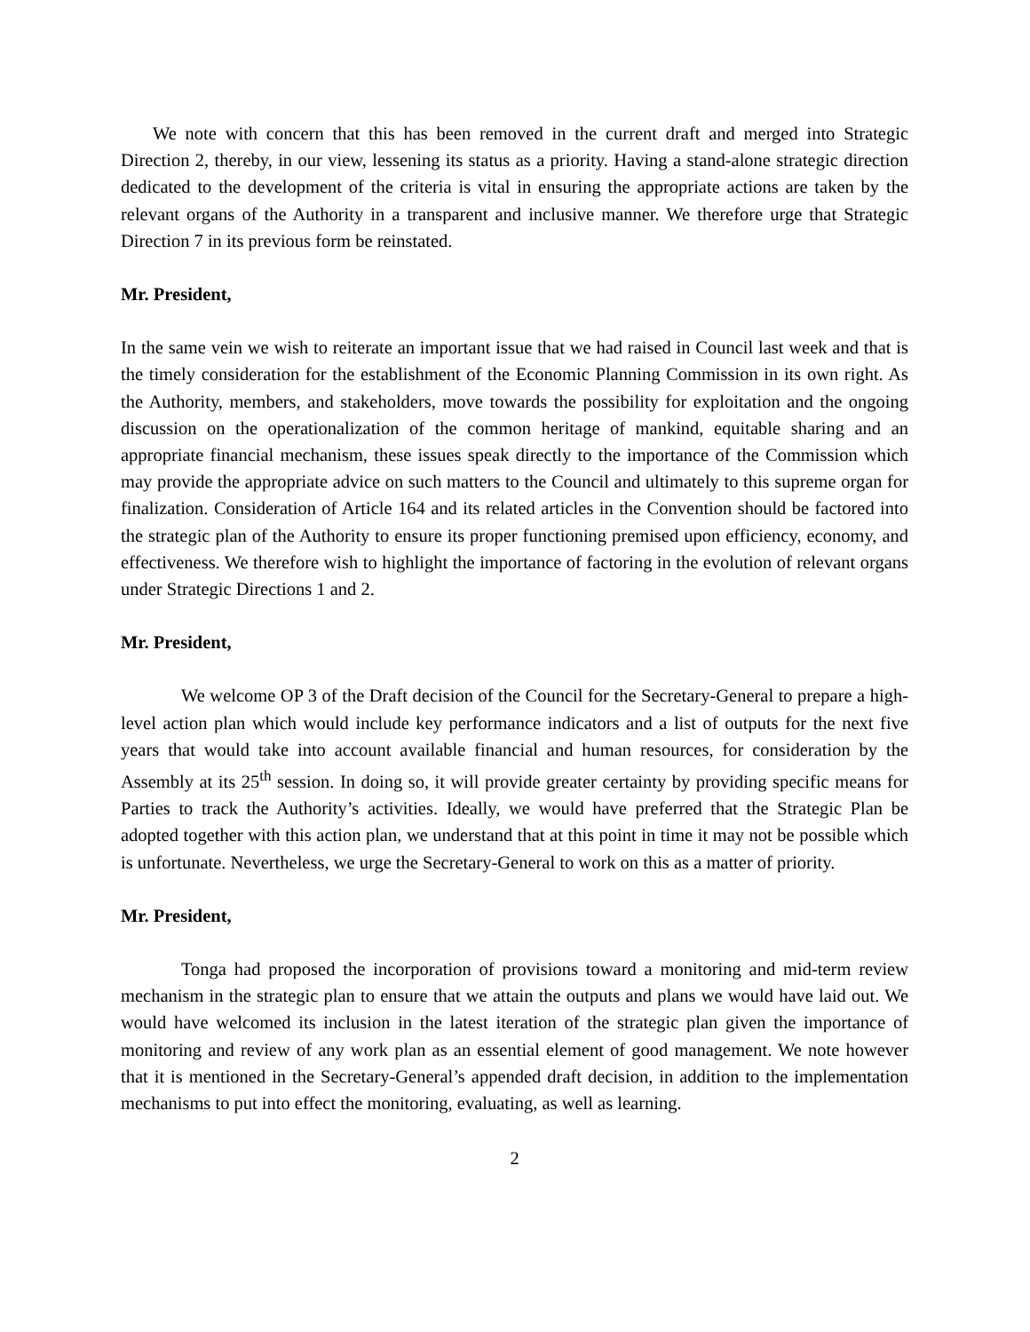We note with concern that this has been removed in the current draft and merged into Strategic Direction 2, thereby, in our view, lessening its status as a priority. Having a stand-alone strategic direction dedicated to the development of the criteria is vital in ensuring the appropriate actions are taken by the relevant organs of the Authority in a transparent and inclusive manner. We therefore urge that Strategic Direction 7 in its previous form be reinstated.
Mr. President,
In the same vein we wish to reiterate an important issue that we had raised in Council last week and that is the timely consideration for the establishment of the Economic Planning Commission in its own right. As the Authority, members, and stakeholders, move towards the possibility for exploitation and the ongoing discussion on the operationalization of the common heritage of mankind, equitable sharing and an appropriate financial mechanism, these issues speak directly to the importance of the Commission which may provide the appropriate advice on such matters to the Council and ultimately to this supreme organ for finalization. Consideration of Article 164 and its related articles in the Convention should be factored into the strategic plan of the Authority to ensure its proper functioning premised upon efficiency, economy, and effectiveness. We therefore wish to highlight the importance of factoring in the evolution of relevant organs under Strategic Directions 1 and 2.
Mr. President,
We welcome OP 3 of the Draft decision of the Council for the Secretary-General to prepare a high-level action plan which would include key performance indicators and a list of outputs for the next five years that would take into account available financial and human resources, for consideration by the Assembly at its 25<sup>th</sup> session. In doing so, it will provide greater certainty by providing specific means for Parties to track the Authority’s activities. Ideally, we would have preferred that the Strategic Plan be adopted together with this action plan, we understand that at this point in time it may not be possible which is unfortunate. Nevertheless, we urge the Secretary-General to work on this as a matter of priority.
Mr. President,
Tonga had proposed the incorporation of provisions toward a monitoring and mid-term review mechanism in the strategic plan to ensure that we attain the outputs and plans we would have laid out. We would have welcomed its inclusion in the latest iteration of the strategic plan given the importance of monitoring and review of any work plan as an essential element of good management. We note however that it is mentioned in the Secretary-General’s appended draft decision, in addition to the implementation mechanisms to put into effect the monitoring, evaluating, as well as learning.
2